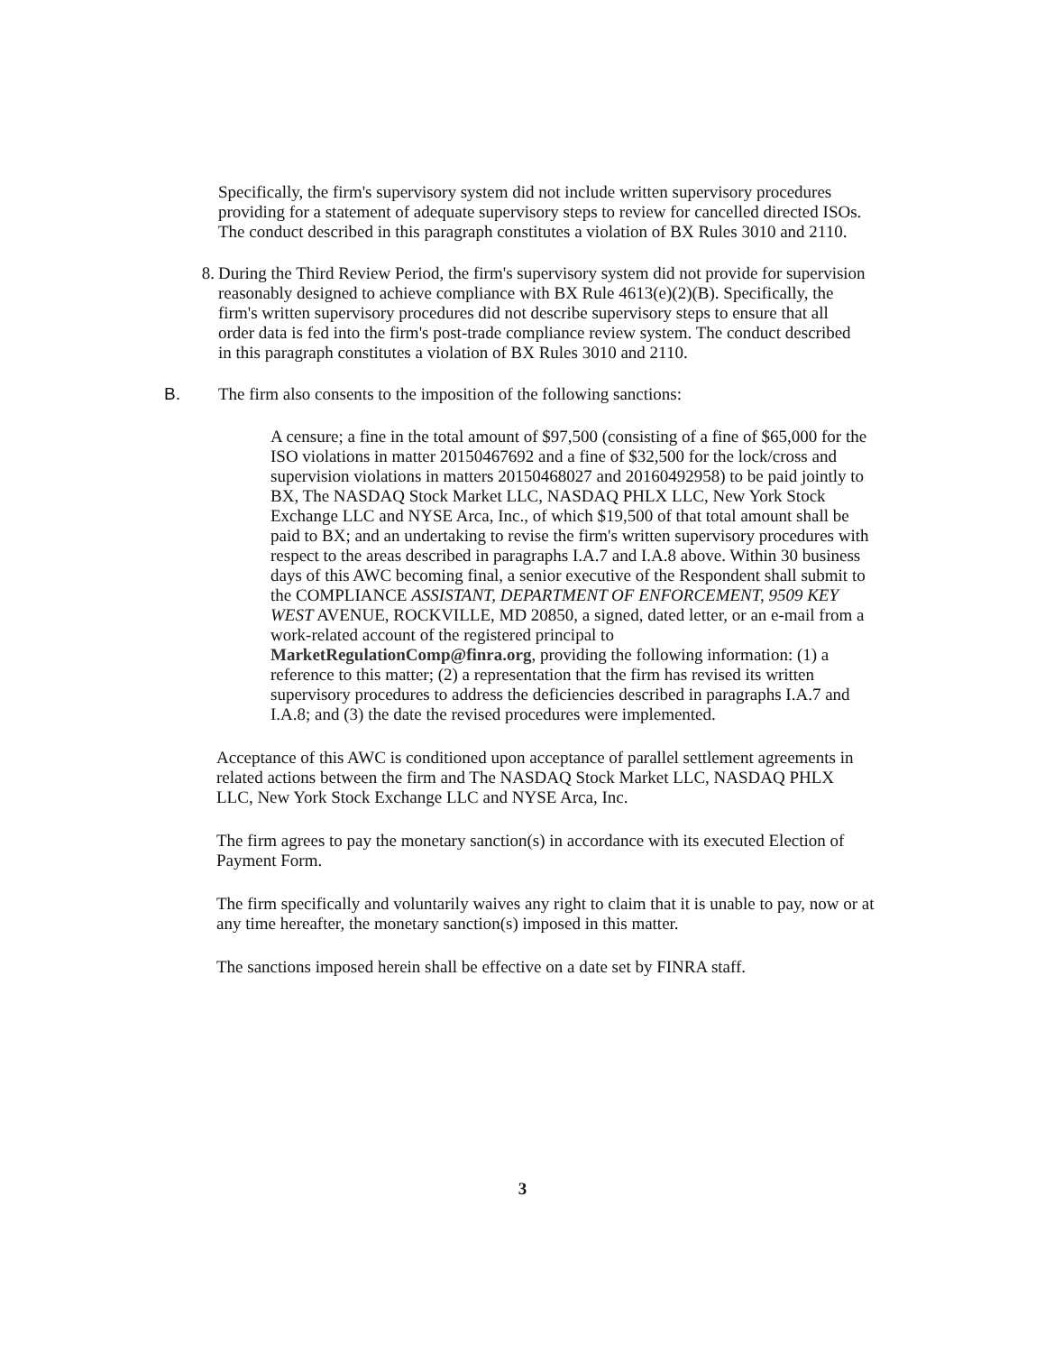Specifically, the firm's supervisory system did not include written supervisory procedures providing for a statement of adequate supervisory steps to review for cancelled directed ISOs. The conduct described in this paragraph constitutes a violation of BX Rules 3010 and 2110.
8. During the Third Review Period, the firm's supervisory system did not provide for supervision reasonably designed to achieve compliance with BX Rule 4613(e)(2)(B). Specifically, the firm's written supervisory procedures did not describe supervisory steps to ensure that all order data is fed into the firm's post-trade compliance review system. The conduct described in this paragraph constitutes a violation of BX Rules 3010 and 2110.
B. The firm also consents to the imposition of the following sanctions:
A censure; a fine in the total amount of $97,500 (consisting of a fine of $65,000 for the ISO violations in matter 20150467692 and a fine of $32,500 for the lock/cross and supervision violations in matters 20150468027 and 20160492958) to be paid jointly to BX, The NASDAQ Stock Market LLC, NASDAQ PHLX LLC, New York Stock Exchange LLC and NYSE Arca, Inc., of which $19,500 of that total amount shall be paid to BX; and an undertaking to revise the firm's written supervisory procedures with respect to the areas described in paragraphs I.A.7 and I.A.8 above. Within 30 business days of this AWC becoming final, a senior executive of the Respondent shall submit to the COMPLIANCE ASSISTANT, DEPARTMENT OF ENFORCEMENT, 9509 KEY WEST AVENUE, ROCKVILLE, MD 20850, a signed, dated letter, or an e-mail from a work-related account of the registered principal to MarketRegulationComp@finra.org, providing the following information: (1) a reference to this matter; (2) a representation that the firm has revised its written supervisory procedures to address the deficiencies described in paragraphs I.A.7 and I.A.8; and (3) the date the revised procedures were implemented.
Acceptance of this AWC is conditioned upon acceptance of parallel settlement agreements in related actions between the firm and The NASDAQ Stock Market LLC, NASDAQ PHLX LLC, New York Stock Exchange LLC and NYSE Arca, Inc.
The firm agrees to pay the monetary sanction(s) in accordance with its executed Election of Payment Form.
The firm specifically and voluntarily waives any right to claim that it is unable to pay, now or at any time hereafter, the monetary sanction(s) imposed in this matter.
The sanctions imposed herein shall be effective on a date set by FINRA staff.
3